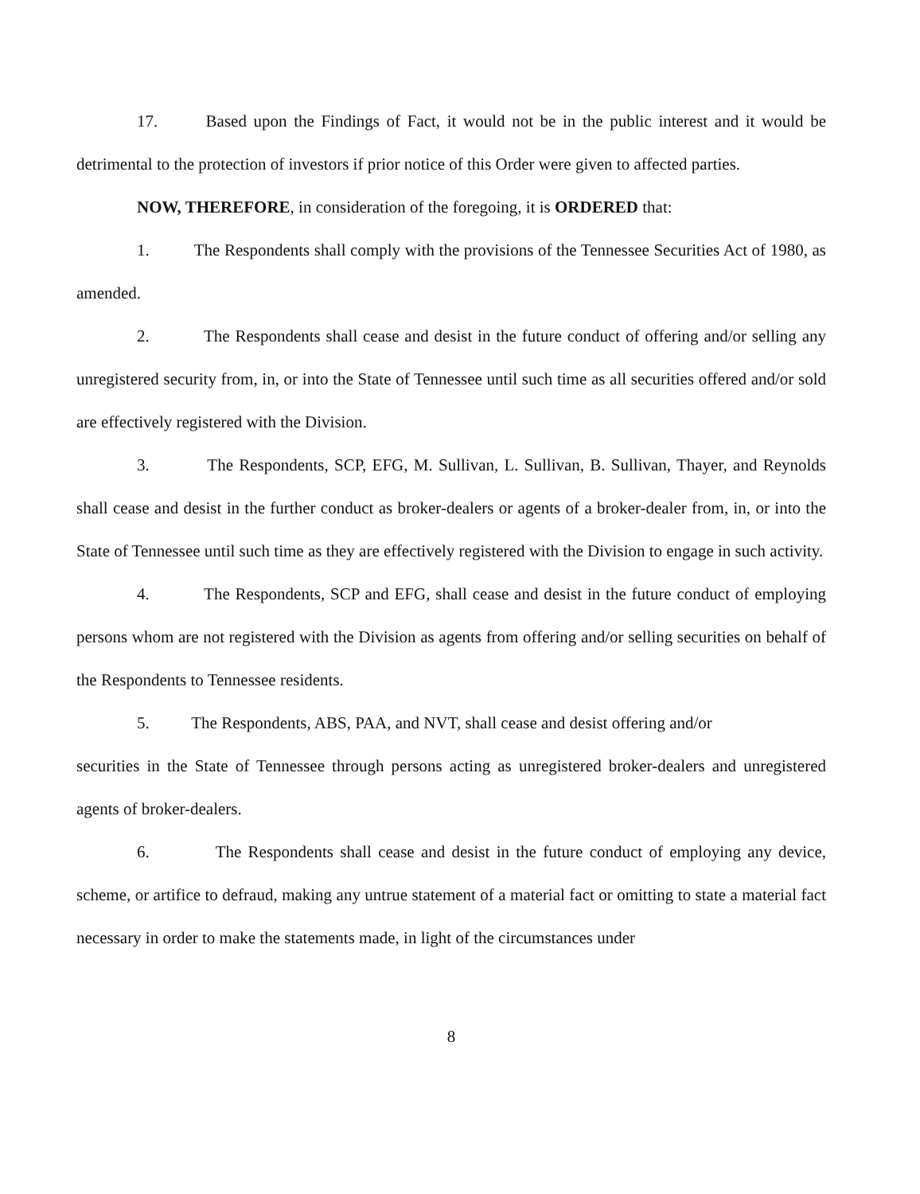17. Based upon the Findings of Fact, it would not be in the public interest and it would be detrimental to the protection of investors if prior notice of this Order were given to affected parties.
NOW, THEREFORE, in consideration of the foregoing, it is ORDERED that:
1. The Respondents shall comply with the provisions of the Tennessee Securities Act of 1980, as amended.
2. The Respondents shall cease and desist in the future conduct of offering and/or selling any unregistered security from, in, or into the State of Tennessee until such time as all securities offered and/or sold are effectively registered with the Division.
3. The Respondents, SCP, EFG, M. Sullivan, L. Sullivan, B. Sullivan, Thayer, and Reynolds shall cease and desist in the further conduct as broker-dealers or agents of a broker-dealer from, in, or into the State of Tennessee until such time as they are effectively registered with the Division to engage in such activity.
4. The Respondents, SCP and EFG, shall cease and desist in the future conduct of employing persons whom are not registered with the Division as agents from offering and/or selling securities on behalf of the Respondents to Tennessee residents.
5. The Respondents, ABS, PAA, and NVT, shall cease and desist offering and/or
securities in the State of Tennessee through persons acting as unregistered broker-dealers and unregistered agents of broker-dealers.
6. The Respondents shall cease and desist in the future conduct of employing any device, scheme, or artifice to defraud, making any untrue statement of a material fact or omitting to state a material fact necessary in order to make the statements made, in light of the circumstances under
8